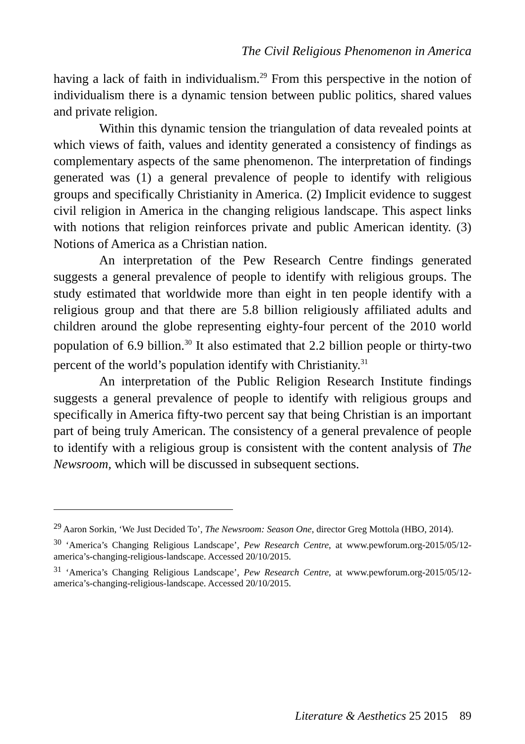The Civil Religious Phenomenon in America
having a lack of faith in individualism.<sup>29</sup> From this perspective in the notion of individualism there is a dynamic tension between public politics, shared values and private religion.
Within this dynamic tension the triangulation of data revealed points at which views of faith, values and identity generated a consistency of findings as complementary aspects of the same phenomenon. The interpretation of findings generated was (1) a general prevalence of people to identify with religious groups and specifically Christianity in America. (2) Implicit evidence to suggest civil religion in America in the changing religious landscape. This aspect links with notions that religion reinforces private and public American identity. (3) Notions of America as a Christian nation.
An interpretation of the Pew Research Centre findings generated suggests a general prevalence of people to identify with religious groups. The study estimated that worldwide more than eight in ten people identify with a religious group and that there are 5.8 billion religiously affiliated adults and children around the globe representing eighty-four percent of the 2010 world population of 6.9 billion.<sup>30</sup> It also estimated that 2.2 billion people or thirty-two percent of the world’s population identify with Christianity.<sup>31</sup>
An interpretation of the Public Religion Research Institute findings suggests a general prevalence of people to identify with religious groups and specifically in America fifty-two percent say that being Christian is an important part of being truly American. The consistency of a general prevalence of people to identify with a religious group is consistent with the content analysis of The Newsroom, which will be discussed in subsequent sections.
<sup>29</sup> Aaron Sorkin, ‘We Just Decided To’, The Newsroom: Season One, director Greg Mottola (HBO, 2014).
<sup>30</sup> ‘America’s Changing Religious Landscape’, Pew Research Centre, at www.pewforum.org-2015/05/12-america’s-changing-religious-landscape. Accessed 20/10/2015.
<sup>31</sup> ‘America’s Changing Religious Landscape’, Pew Research Centre, at www.pewforum.org-2015/05/12-america’s-changing-religious-landscape. Accessed 20/10/2015.
Literature & Aesthetics 25 2015 89